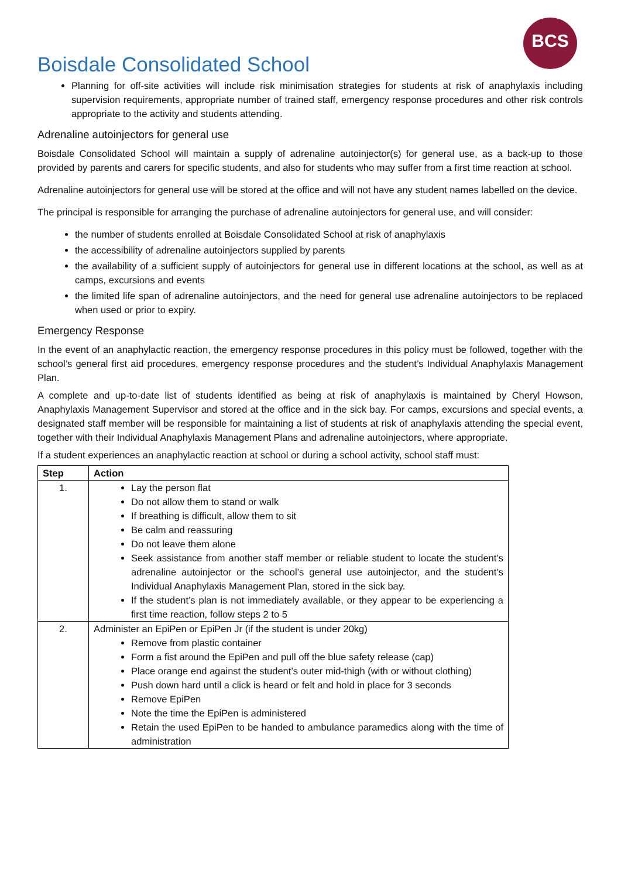BCS
Boisdale Consolidated School
Planning for off-site activities will include risk minimisation strategies for students at risk of anaphylaxis including supervision requirements, appropriate number of trained staff, emergency response procedures and other risk controls appropriate to the activity and students attending.
Adrenaline autoinjectors for general use
Boisdale Consolidated School will maintain a supply of adrenaline autoinjector(s) for general use, as a back-up to those provided by parents and carers for specific students, and also for students who may suffer from a first time reaction at school.
Adrenaline autoinjectors for general use will be stored at the office and will not have any student names labelled on the device.
The principal is responsible for arranging the purchase of adrenaline autoinjectors for general use, and will consider:
the number of students enrolled at Boisdale Consolidated School at risk of anaphylaxis
the accessibility of adrenaline autoinjectors supplied by parents
the availability of a sufficient supply of autoinjectors for general use in different locations at the school, as well as at camps, excursions and events
the limited life span of adrenaline autoinjectors, and the need for general use adrenaline autoinjectors to be replaced when used or prior to expiry.
Emergency Response
In the event of an anaphylactic reaction, the emergency response procedures in this policy must be followed, together with the school’s general first aid procedures, emergency response procedures and the student’s Individual Anaphylaxis Management Plan.
A complete and up-to-date list of students identified as being at risk of anaphylaxis is maintained by Cheryl Howson, Anaphylaxis Management Supervisor and stored at the office and in the sick bay. For camps, excursions and special events, a designated staff member will be responsible for maintaining a list of students at risk of anaphylaxis attending the special event, together with their Individual Anaphylaxis Management Plans and adrenaline autoinjectors, where appropriate.
If a student experiences an anaphylactic reaction at school or during a school activity, school staff must:
| Step | Action |
| --- | --- |
| 1. | Lay the person flat Do not allow them to stand or walk If breathing is difficult, allow them to sit Be calm and reassuring Do not leave them alone Seek assistance from another staff member or reliable student to locate the student’s adrenaline autoinjector or the school’s general use autoinjector, and the student’s Individual Anaphylaxis Management Plan, stored in the sick bay. If the student’s plan is not immediately available, or they appear to be experiencing a first time reaction, follow steps 2 to 5 |
| 2. | Administer an EpiPen or EpiPen Jr (if the student is under 20kg) Remove from plastic container Form a fist around the EpiPen and pull off the blue safety release (cap) Place orange end against the student’s outer mid-thigh (with or without clothing) Push down hard until a click is heard or felt and hold in place for 3 seconds Remove EpiPen Note the time the EpiPen is administered Retain the used EpiPen to be handed to ambulance paramedics along with the time of administration |